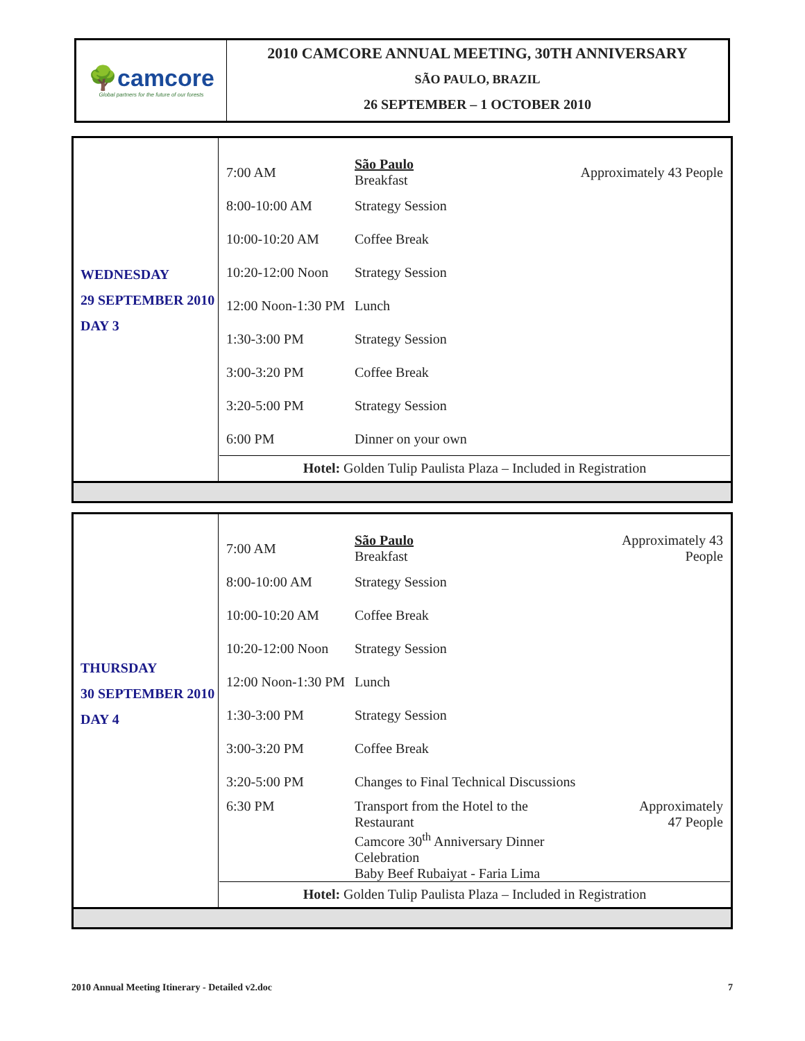🌳camcore
Global partners for the future of our forests
2010 CAMCORE ANNUAL MEETING, 30TH ANNIVERSARY
SÃO PAULO, BRAZIL
26 SEPTEMBER – 1 OCTOBER 2010
| WEDNESDAY 29 SEPTEMBER 2010 DAY 3 | / 7:00 AM / São Paulo Breakfast / Approximately 43 People / / 8:00-10:00 AM / Strategy Session / / / 10:00-10:20 AM / Coffee Break / / / 10:20-12:00 Noon / Strategy Session / / / 12:00 Noon-1:30 PM / Lunch / / / 1:30-3:00 PM / Strategy Session / / / 3:00-3:20 PM / Coffee Break / / / 3:20-5:00 PM / Strategy Session / / / 6:00 PM / Dinner on your own / / Hotel: Golden Tulip Paulista Plaza – Included in Registration |
| THURSDAY 30 SEPTEMBER 2010 DAY 4 | / 7:00 AM / São Paulo Breakfast / Approximately 43 People / / 8:00-10:00 AM / Strategy Session / / / 10:00-10:20 AM / Coffee Break / / / 10:20-12:00 Noon / Strategy Session / / / 12:00 Noon-1:30 PM / Lunch / / / 1:30-3:00 PM / Strategy Session / / / 3:00-3:20 PM / Coffee Break / / / 3:20-5:00 PM / Changes to Final Technical Discussions / / / 6:30 PM / Transport from the Hotel to the Restaurant Camcore 30<sup>th</sup> Anniversary Dinner Celebration Baby Beef Rubaiyat - Faria Lima / Approximately 47 People / Hotel: Golden Tulip Paulista Plaza – Included in Registration |
2010 Annual Meeting Itinerary - Detailed v2.doc 7